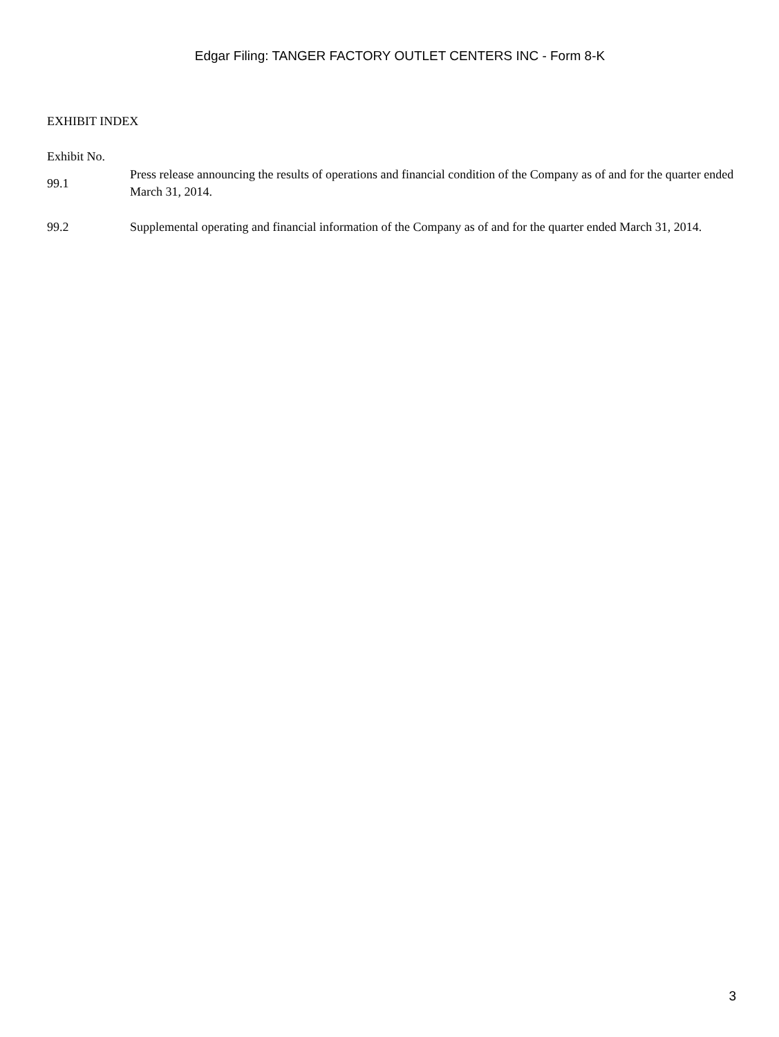Edgar Filing: TANGER FACTORY OUTLET CENTERS INC - Form 8-K
EXHIBIT INDEX
Exhibit No.
| 99.1 | Press release announcing the results of operations and financial condition of the Company as of and for the quarter ended March 31, 2014. |
| 99.2 | Supplemental operating and financial information of the Company as of and for the quarter ended March 31, 2014. |
3